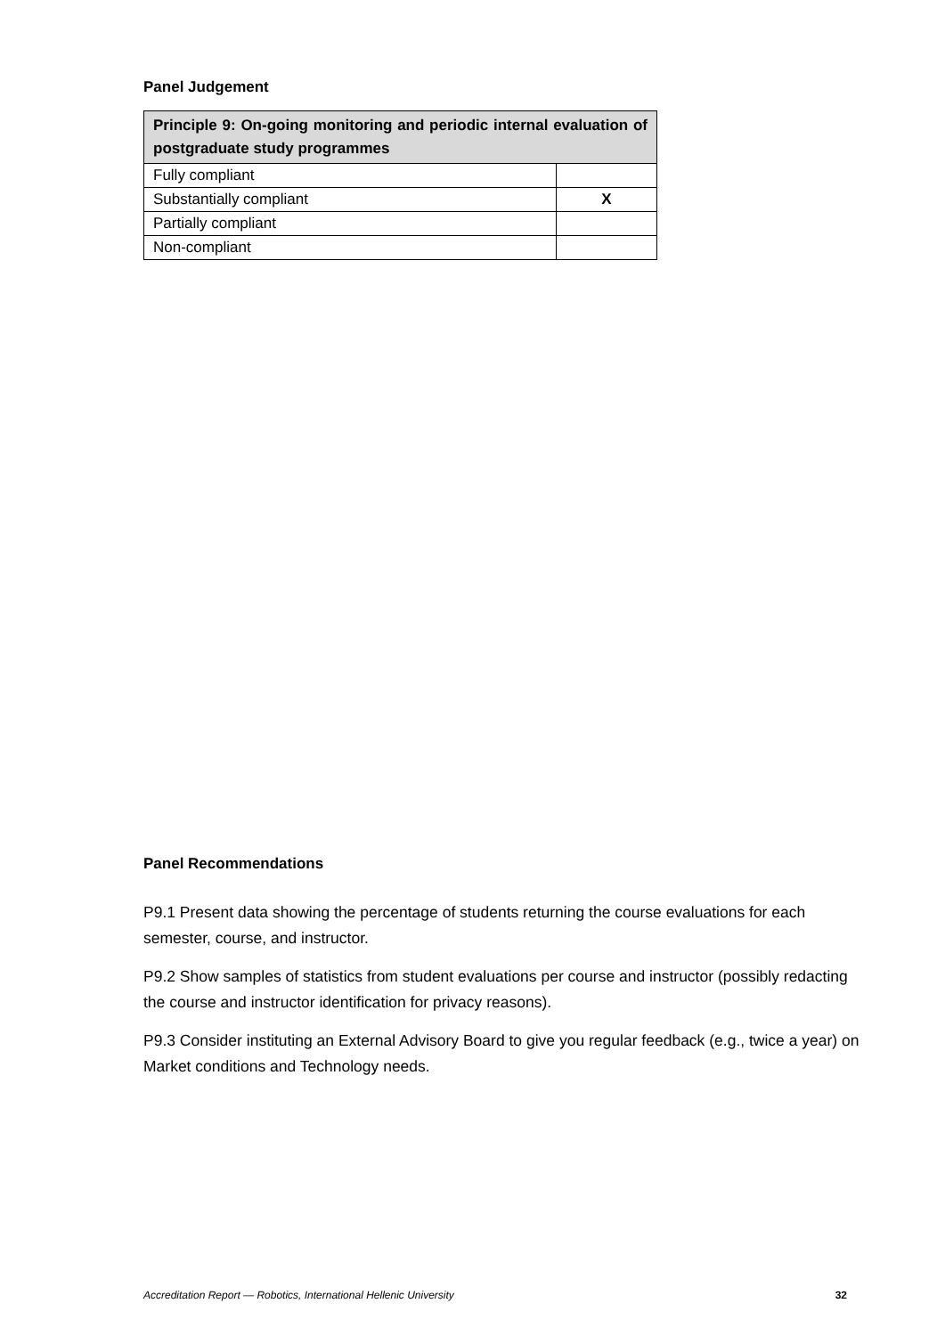Panel Judgement
| Principle 9: On-going monitoring and periodic internal evaluation of postgraduate study programmes | |
| --- | --- |
| Fully compliant | |
| Substantially compliant | X |
| Partially compliant | |
| Non-compliant | |
Panel Recommendations
P9.1 Present data showing the percentage of students returning the course evaluations for each semester, course, and instructor.
P9.2 Show samples of statistics from student evaluations per course and instructor (possibly redacting the course and instructor identification for privacy reasons).
P9.3 Consider instituting an External Advisory Board to give you regular feedback (e.g., twice a year) on Market conditions and Technology needs.
Accreditation Report — Robotics, International Hellenic University 32